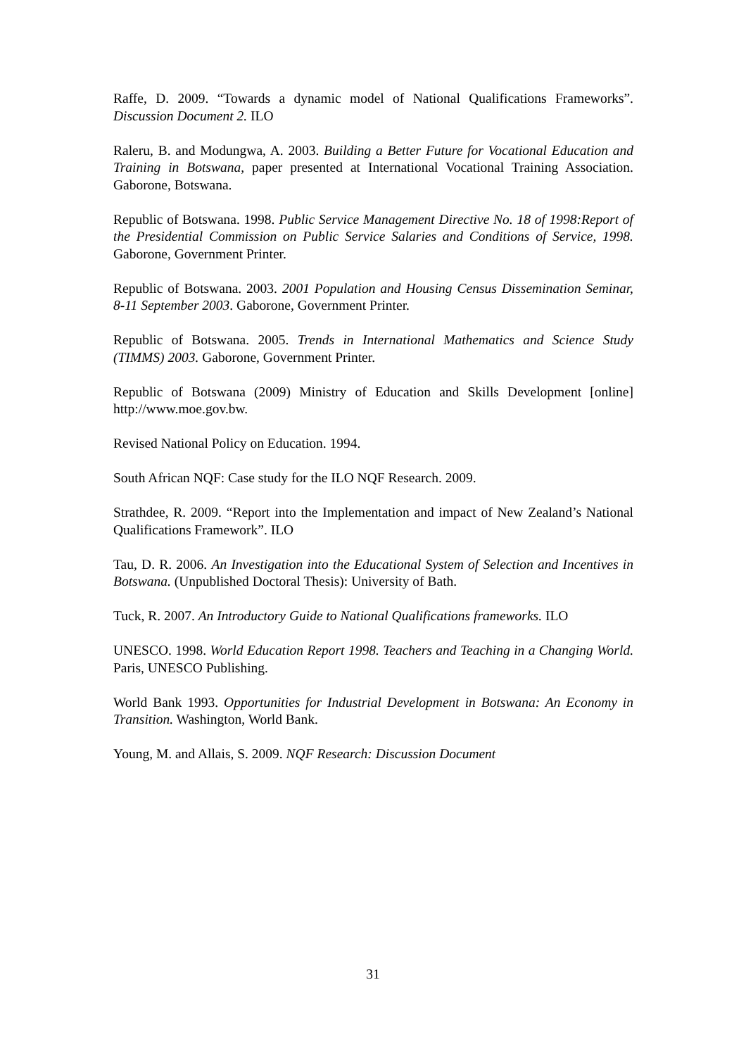Raffe, D. 2009. “Towards a dynamic model of National Qualifications Frameworks”. Discussion Document 2. ILO
Raleru, B. and Modungwa, A. 2003. Building a Better Future for Vocational Education and Training in Botswana, paper presented at International Vocational Training Association. Gaborone, Botswana.
Republic of Botswana. 1998. Public Service Management Directive No. 18 of 1998:Report of the Presidential Commission on Public Service Salaries and Conditions of Service, 1998. Gaborone, Government Printer.
Republic of Botswana. 2003. 2001 Population and Housing Census Dissemination Seminar, 8-11 September 2003. Gaborone, Government Printer.
Republic of Botswana. 2005. Trends in International Mathematics and Science Study (TIMMS) 2003. Gaborone, Government Printer.
Republic of Botswana (2009) Ministry of Education and Skills Development [online] http://www.moe.gov.bw.
Revised National Policy on Education. 1994.
South African NQF: Case study for the ILO NQF Research. 2009.
Strathdee, R. 2009. “Report into the Implementation and impact of New Zealand’s National Qualifications Framework”. ILO
Tau, D. R. 2006. An Investigation into the Educational System of Selection and Incentives in Botswana. (Unpublished Doctoral Thesis): University of Bath.
Tuck, R. 2007. An Introductory Guide to National Qualifications frameworks. ILO
UNESCO. 1998. World Education Report 1998. Teachers and Teaching in a Changing World. Paris, UNESCO Publishing.
World Bank 1993. Opportunities for Industrial Development in Botswana: An Economy in Transition. Washington, World Bank.
Young, M. and Allais, S. 2009. NQF Research: Discussion Document
31